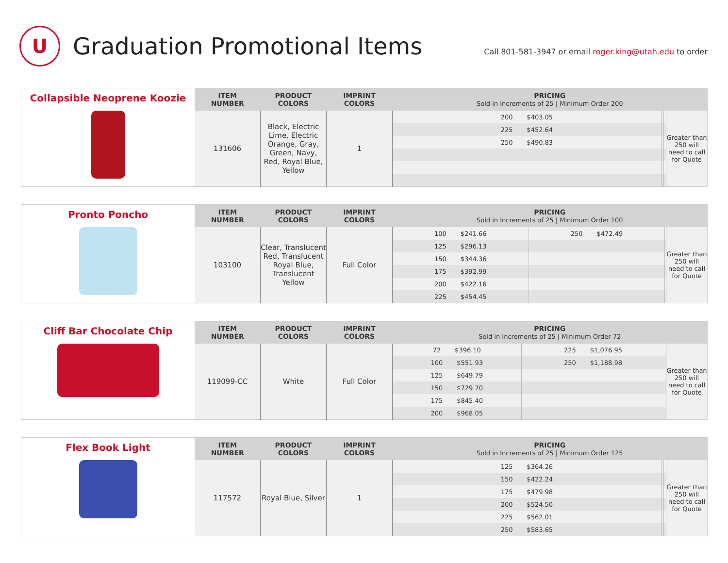U
Graduation Promotional Items
Call 801-581-3947 or email roger.king@utah.edu to order
| Collapsible Neoprene Koozie | ITEM NUMBER | PRODUCT COLORS | IMPRINT COLORS | PRICING Sold in Increments of 25 / Minimum Order 200 | | | |
| | 131606 | Black, Electric Lime, Electric Orange, Gray, Green, Navy, Red, Royal Blue, Yellow | 1 | 200 $403.05 | | | Greater than 250 will need to call for Quote |
| | | | | 225 $452.64 | | | |
| | | | | 250 $490.83 | | | |
| Pronto Poncho | ITEM NUMBER | PRODUCT COLORS | IMPRINT COLORS | PRICING Sold in Increments of 25 / Minimum Order 100 | | | |
| | 103100 | Clear, Translucent Red, Translucent Royal Blue, Translucent Yellow | Full Color | 100 $241.66 | 250 $472.49 | | Greater than 250 will need to call for Quote |
| | | | | 125 $296.13 | | | |
| | | | | 150 $344.36 | | | |
| | | | | 175 $392.99 | | | |
| | | | | 200 $422.16 | | | |
| | | | | 225 $454.45 | | | |
| Cliff Bar Chocolate Chip | ITEM NUMBER | PRODUCT COLORS | IMPRINT COLORS | PRICING Sold in Increments of 25 / Minimum Order 72 | | | |
| | 119099-CC | White | Full Color | 72 $396.10 | 225 $1,076.95 | | Greater than 250 will need to call for Quote |
| | | | | 100 $551.93 | 250 $1,188.98 | | |
| | | | | 125 $649.79 | | | |
| | | | | 150 $729.70 | | | |
| | | | | 175 $845.40 | | | |
| | | | | 200 $968.05 | | | |
| Flex Book Light | ITEM NUMBER | PRODUCT COLORS | IMPRINT COLORS | PRICING Sold in Increments of 25 / Minimum Order 125 | | | |
| | 117572 | Royal Blue, Silver | 1 | 125 $364.26 | | | Greater than 250 will need to call for Quote |
| | | | | 150 $422.24 | | | |
| | | | | 175 $479.98 | | | |
| | | | | 200 $524.50 | | | |
| | | | | 225 $562.01 | | | |
| | | | | 250 $583.65 | | | |